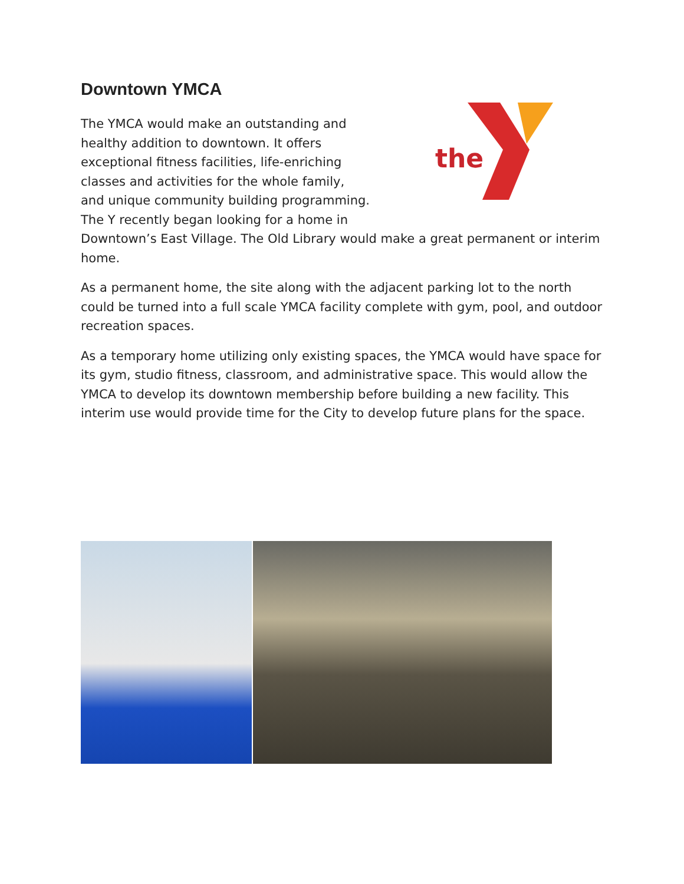Downtown YMCA
the
The YMCA would make an outstanding and healthy addition to downtown. It offers exceptional fitness facilities, life-enriching classes and activities for the whole family, and unique community building programming. The Y recently began looking for a home in Downtown’s East Village. The Old Library would make a great permanent or interim home.
As a permanent home, the site along with the adjacent parking lot to the north could be turned into a full scale YMCA facility complete with gym, pool, and outdoor recreation spaces.
As a temporary home utilizing only existing spaces, the YMCA would have space for its gym, studio fitness, classroom, and administrative space. This would allow the YMCA to develop its downtown membership before building a new facility. This interim use would provide time for the City to develop future plans for the space.